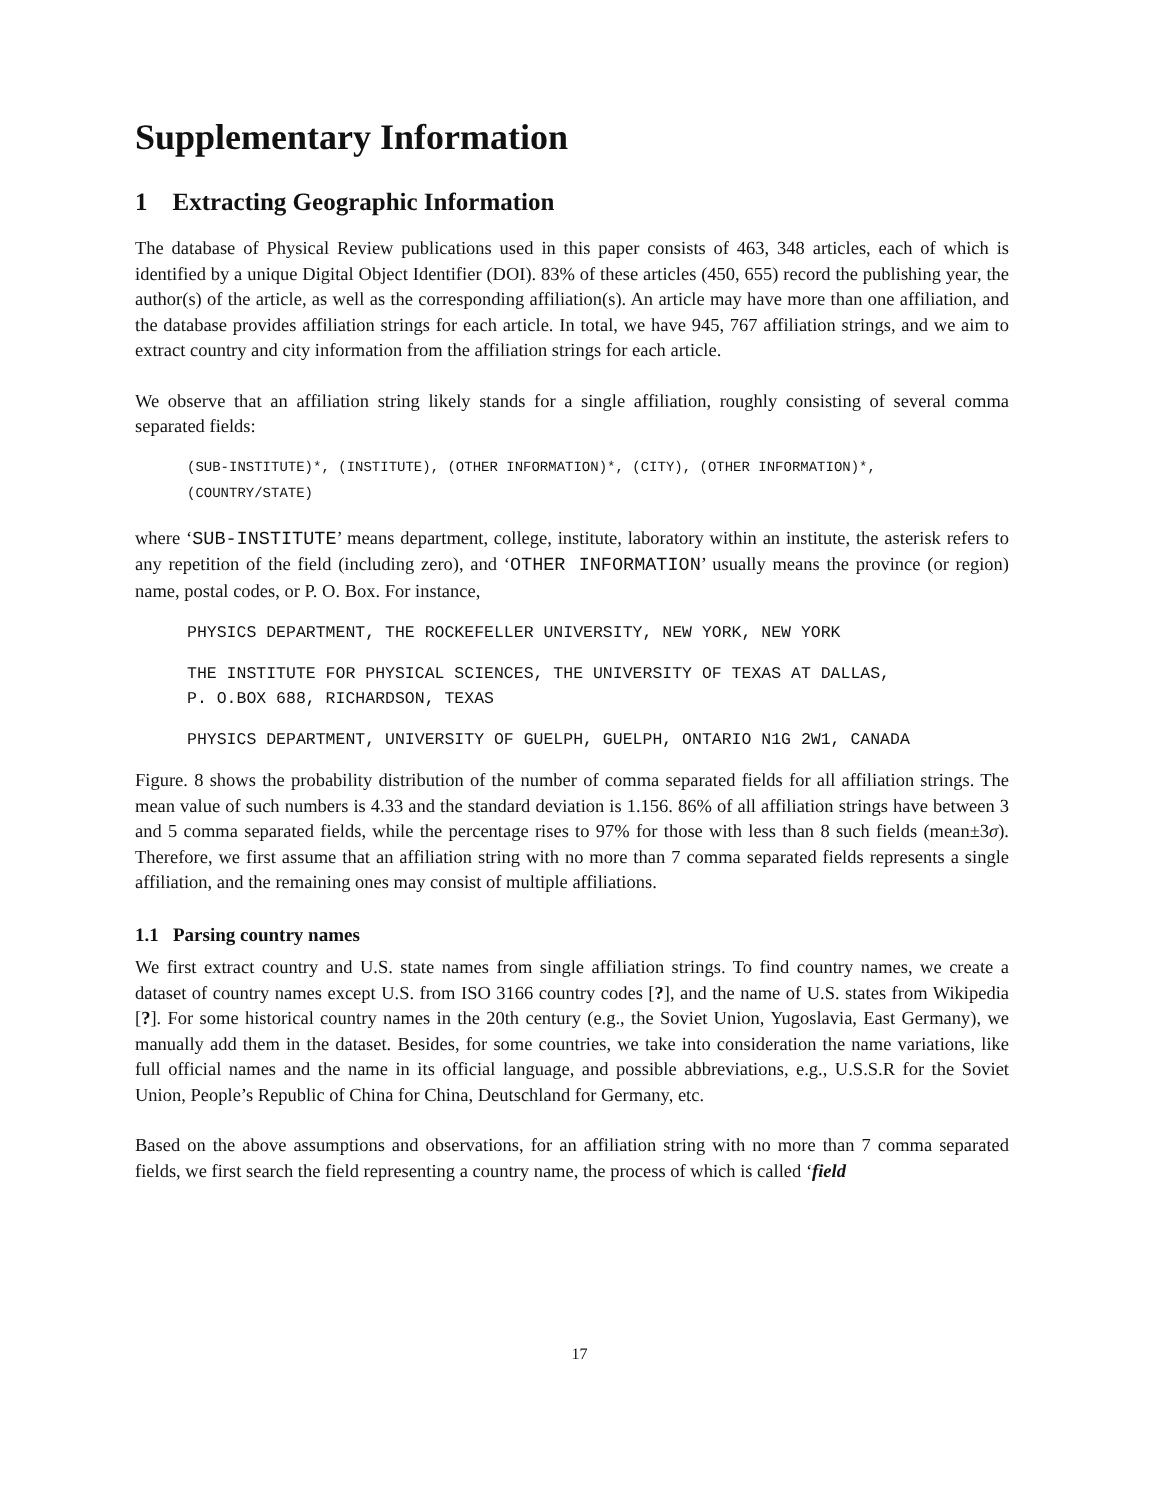Supplementary Information
1 Extracting Geographic Information
The database of Physical Review publications used in this paper consists of 463, 348 articles, each of which is identified by a unique Digital Object Identifier (DOI). 83% of these articles (450, 655) record the publishing year, the author(s) of the article, as well as the corresponding affiliation(s). An article may have more than one affiliation, and the database provides affiliation strings for each article. In total, we have 945, 767 affiliation strings, and we aim to extract country and city information from the affiliation strings for each article.
We observe that an affiliation string likely stands for a single affiliation, roughly consisting of several comma separated fields:
(SUB-INSTITUTE)*, (INSTITUTE), (OTHER INFORMATION)*, (CITY), (OTHER INFORMATION)*,
(COUNTRY/STATE)
where ‘SUB-INSTITUTE’ means department, college, institute, laboratory within an institute, the asterisk refers to any repetition of the field (including zero), and ‘OTHER INFORMATION’ usually means the province (or region) name, postal codes, or P. O. Box. For instance,
PHYSICS DEPARTMENT, THE ROCKEFELLER UNIVERSITY, NEW YORK, NEW YORK
THE INSTITUTE FOR PHYSICAL SCIENCES, THE UNIVERSITY OF TEXAS AT DALLAS,
P. O.BOX 688, RICHARDSON, TEXAS
PHYSICS DEPARTMENT, UNIVERSITY OF GUELPH, GUELPH, ONTARIO N1G 2W1, CANADA
Figure. 8 shows the probability distribution of the number of comma separated fields for all affiliation strings. The mean value of such numbers is 4.33 and the standard deviation is 1.156. 86% of all affiliation strings have between 3 and 5 comma separated fields, while the percentage rises to 97% for those with less than 8 such fields (mean±3σ). Therefore, we first assume that an affiliation string with no more than 7 comma separated fields represents a single affiliation, and the remaining ones may consist of multiple affiliations.
1.1 Parsing country names
We first extract country and U.S. state names from single affiliation strings. To find country names, we create a dataset of country names except U.S. from ISO 3166 country codes [?], and the name of U.S. states from Wikipedia [?]. For some historical country names in the 20th century (e.g., the Soviet Union, Yugoslavia, East Germany), we manually add them in the dataset. Besides, for some countries, we take into consideration the name variations, like full official names and the name in its official language, and possible abbreviations, e.g., U.S.S.R for the Soviet Union, People’s Republic of China for China, Deutschland for Germany, etc.
Based on the above assumptions and observations, for an affiliation string with no more than 7 comma separated fields, we first search the field representing a country name, the process of which is called ‘field
17